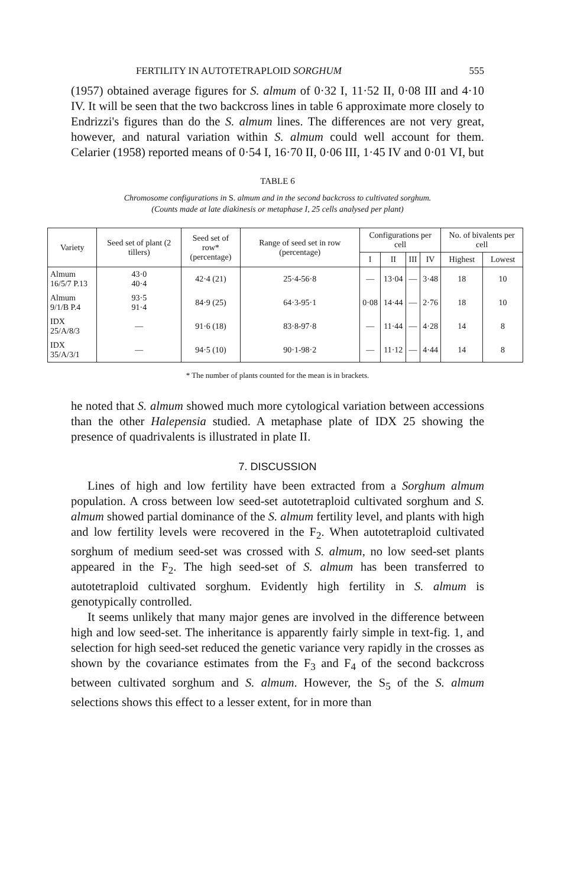FERTILITY IN AUTOTETRAPLOID SORGHUM 555
(1957) obtained average figures for S. almum of 0·32 I, 11·52 II, 0·08 III and 4·10 IV. It will be seen that the two backcross lines in table 6 approximate more closely to Endrizzi's figures than do the S. almum lines. The differences are not very great, however, and natural variation within S. almum could well account for them. Celarier (1958) reported means of 0·54 I, 16·70 II, 0·06 III, 1·45 IV and 0·01 VI, but
TABLE 6
Chromosome configurations in S. almum and in the second backcross to cultivated sorghum.
(Counts made at late diakinesis or metaphase I, 25 cells analysed per plant)
| Variety | Seed set of plant (2 tillers) | Seed set of row* (percentage) | Range of seed set in row (percentage) | Configurations per cell | | | | No. of bivalents per cell | |
| --- | --- | --- | --- | --- | --- | --- | --- | --- | --- |
| | | | | I | II | III | IV | Highest | Lowest |
| Almum 16/5/7 P.13 | 43·0 40·4 | 42·4 (21) | 25·4-56·8 | — | 13·04 | — | 3·48 | 18 | 10 |
| Almum 9/1/B P.4 | 93·5 91·4 | 84·9 (25) | 64·3-95·1 | 0·08 | 14·44 | — | 2·76 | 18 | 10 |
| IDX 25/A/8/3 | — | 91·6 (18) | 83·8-97·8 | — | 11·44 | — | 4·28 | 14 | 8 |
| IDX 35/A/3/1 | — | 94·5 (10) | 90·1-98·2 | — | 11·12 | — | 4·44 | 14 | 8 |
* The number of plants counted for the mean is in brackets.
he noted that S. almum showed much more cytological variation between accessions than the other Halepensia studied. A metaphase plate of IDX 25 showing the presence of quadrivalents is illustrated in plate II.
7. DISCUSSION
Lines of high and low fertility have been extracted from a Sorghum almum population. A cross between low seed-set autotetraploid cultivated sorghum and S. almum showed partial dominance of the S. almum fertility level, and plants with high and low fertility levels were recovered in the F<sub>2</sub>. When autotetraploid cultivated sorghum of medium seed-set was crossed with S. almum, no low seed-set plants appeared in the F<sub>2</sub>. The high seed-set of S. almum has been transferred to autotetraploid cultivated sorghum. Evidently high fertility in S. almum is genotypically controlled.
It seems unlikely that many major genes are involved in the difference between high and low seed-set. The inheritance is apparently fairly simple in text-fig. 1, and selection for high seed-set reduced the genetic variance very rapidly in the crosses as shown by the covariance estimates from the F<sub>3</sub> and F<sub>4</sub> of the second backcross between cultivated sorghum and S. almum. However, the S<sub>5</sub> of the S. almum selections shows this effect to a lesser extent, for in more than